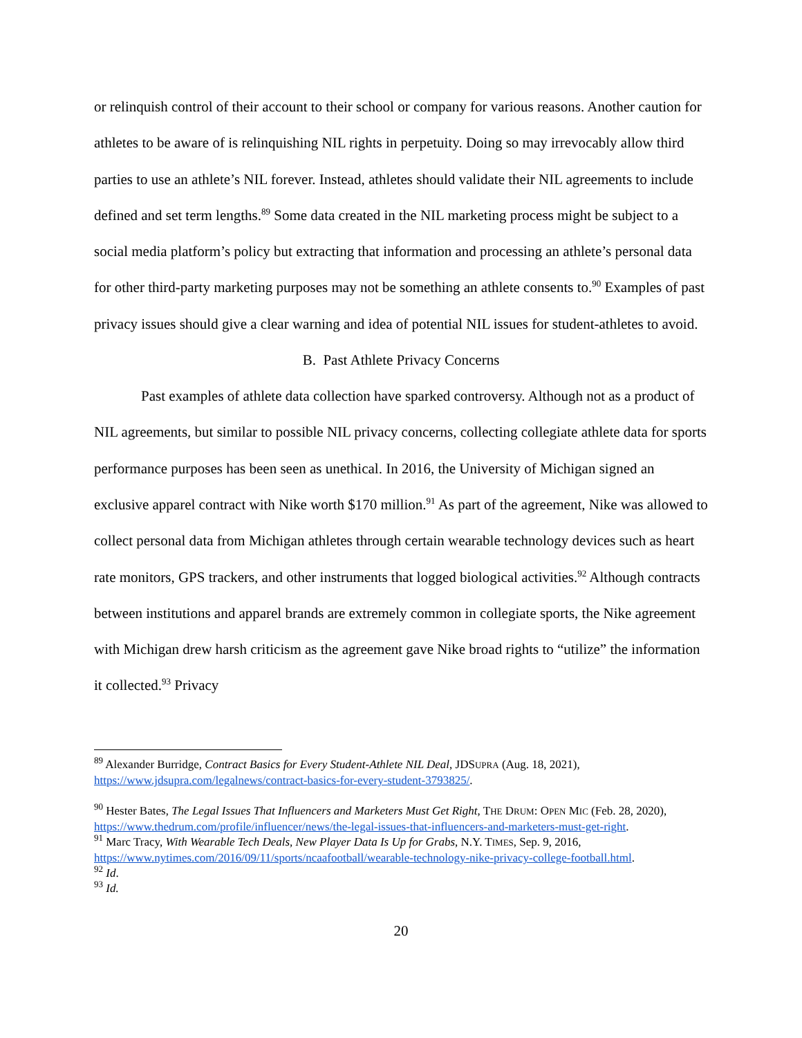or relinquish control of their account to their school or company for various reasons. Another caution for athletes to be aware of is relinquishing NIL rights in perpetuity. Doing so may irrevocably allow third parties to use an athlete’s NIL forever. Instead, athletes should validate their NIL agreements to include defined and set term lengths.<sup>89</sup> Some data created in the NIL marketing process might be subject to a social media platform’s policy but extracting that information and processing an athlete’s personal data for other third-party marketing purposes may not be something an athlete consents to.<sup>90</sup> Examples of past privacy issues should give a clear warning and idea of potential NIL issues for student-athletes to avoid.
B. Past Athlete Privacy Concerns
Past examples of athlete data collection have sparked controversy. Although not as a product of NIL agreements, but similar to possible NIL privacy concerns, collecting collegiate athlete data for sports performance purposes has been seen as unethical. In 2016, the University of Michigan signed an exclusive apparel contract with Nike worth $170 million.<sup>91</sup> As part of the agreement, Nike was allowed to collect personal data from Michigan athletes through certain wearable technology devices such as heart rate monitors, GPS trackers, and other instruments that logged biological activities.<sup>92</sup> Although contracts between institutions and apparel brands are extremely common in collegiate sports, the Nike agreement with Michigan drew harsh criticism as the agreement gave Nike broad rights to “utilize” the information it collected.<sup>93</sup> Privacy
<sup>89</sup> Alexander Burridge, Contract Basics for Every Student-Athlete NIL Deal, JDSUPRA (Aug. 18, 2021), https://www.jdsupra.com/legalnews/contract-basics-for-every-student-3793825/.
<sup>90</sup> Hester Bates, The Legal Issues That Influencers and Marketers Must Get Right, THE DRUM: OPEN MIC (Feb. 28, 2020), https://www.thedrum.com/profile/influencer/news/the-legal-issues-that-influencers-and-marketers-must-get-right.
<sup>91</sup> Marc Tracy, With Wearable Tech Deals, New Player Data Is Up for Grabs, N.Y. TIMES, Sep. 9, 2016, https://www.nytimes.com/2016/09/11/sports/ncaafootball/wearable-technology-nike-privacy-college-football.html.
<sup>92</sup> Id.
<sup>93</sup> Id.
20